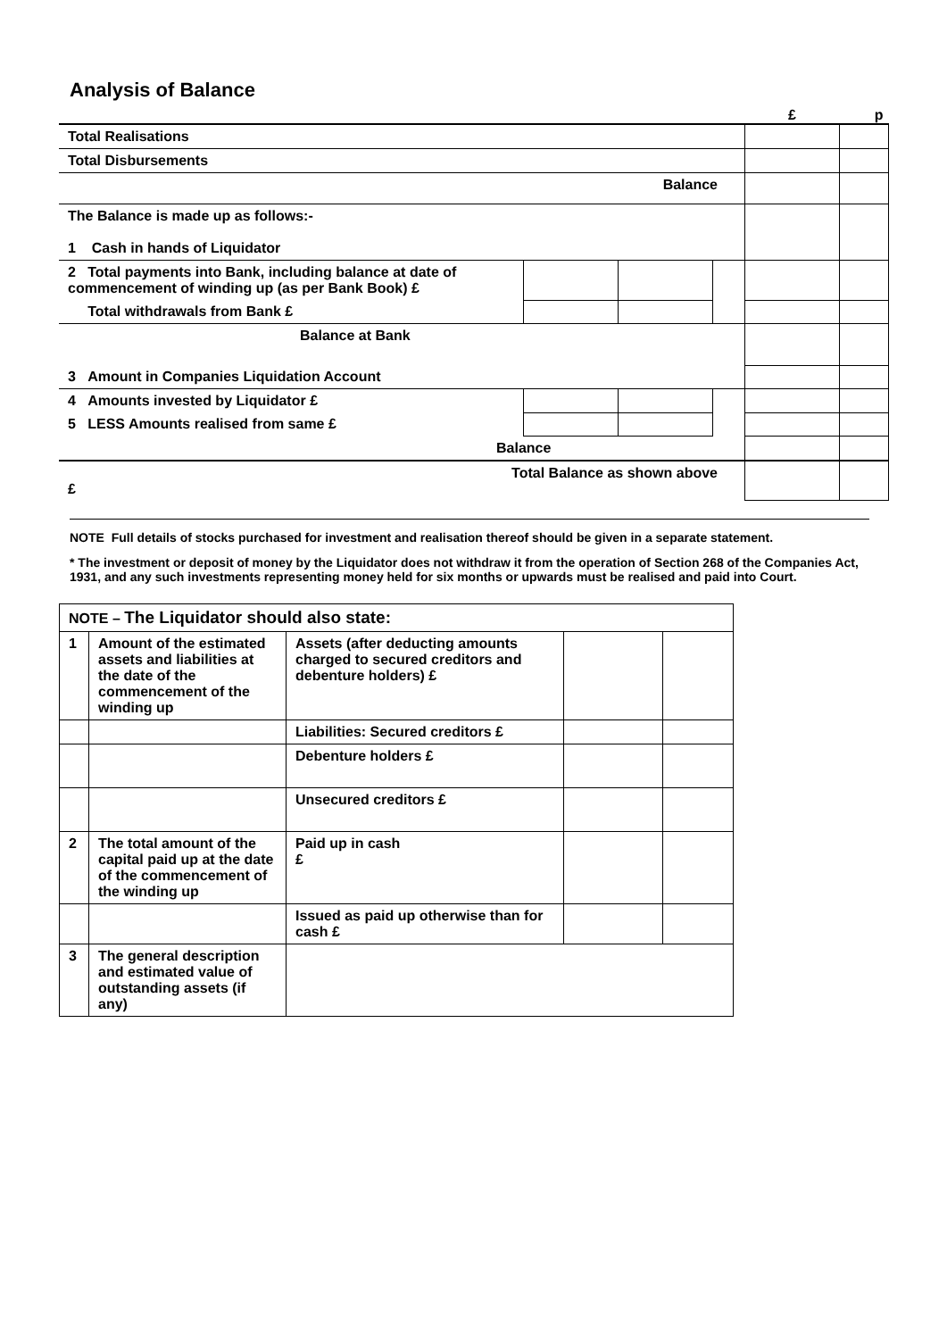Analysis of Balance
| | | | | £ | p |
| Total Realisations | | | | | |
| Total Disbursements | | | | | |
| Balance | | | | | |
| The Balance is made up as follows:- 1 Cash in hands of Liquidator | | | | | |
| 2 Total payments into Bank, including balance at date of commencement of winding up (as per Bank Book) £ | | | | | |
| Total withdrawals from Bank £ | | | | | |
| Balance at Bank | | | | | |
| 3 Amount in Companies Liquidation Account | | | | | |
| 4 Amounts invested by Liquidator £ | | | | | |
| 5 LESS Amounts realised from same £ | | | | | |
| Balance | | | | | |
| Total Balance as shown above £ | | | | | |
NOTE Full details of stocks purchased for investment and realisation thereof should be given in a separate statement.
* The investment or deposit of money by the Liquidator does not withdraw it from the operation of Section 268 of the Companies Act, 1931, and any such investments representing money held for six months or upwards must be realised and paid into Court.
| NOTE – The Liquidator should also state: | | | | |
| 1 | Amount of the estimated assets and liabilities at the date of the commencement of the winding up | Assets (after deducting amounts charged to secured creditors and debenture holders) £ | | |
| | | Liabilities: Secured creditors £ | | |
| | | Debenture holders £ | | |
| | | Unsecured creditors £ | | |
| 2 | The total amount of the capital paid up at the date of the commencement of the winding up | Paid up in cash £ | | |
| | | Issued as paid up otherwise than for cash £ | | |
| 3 | The general description and estimated value of outstanding assets (if any) | | | |